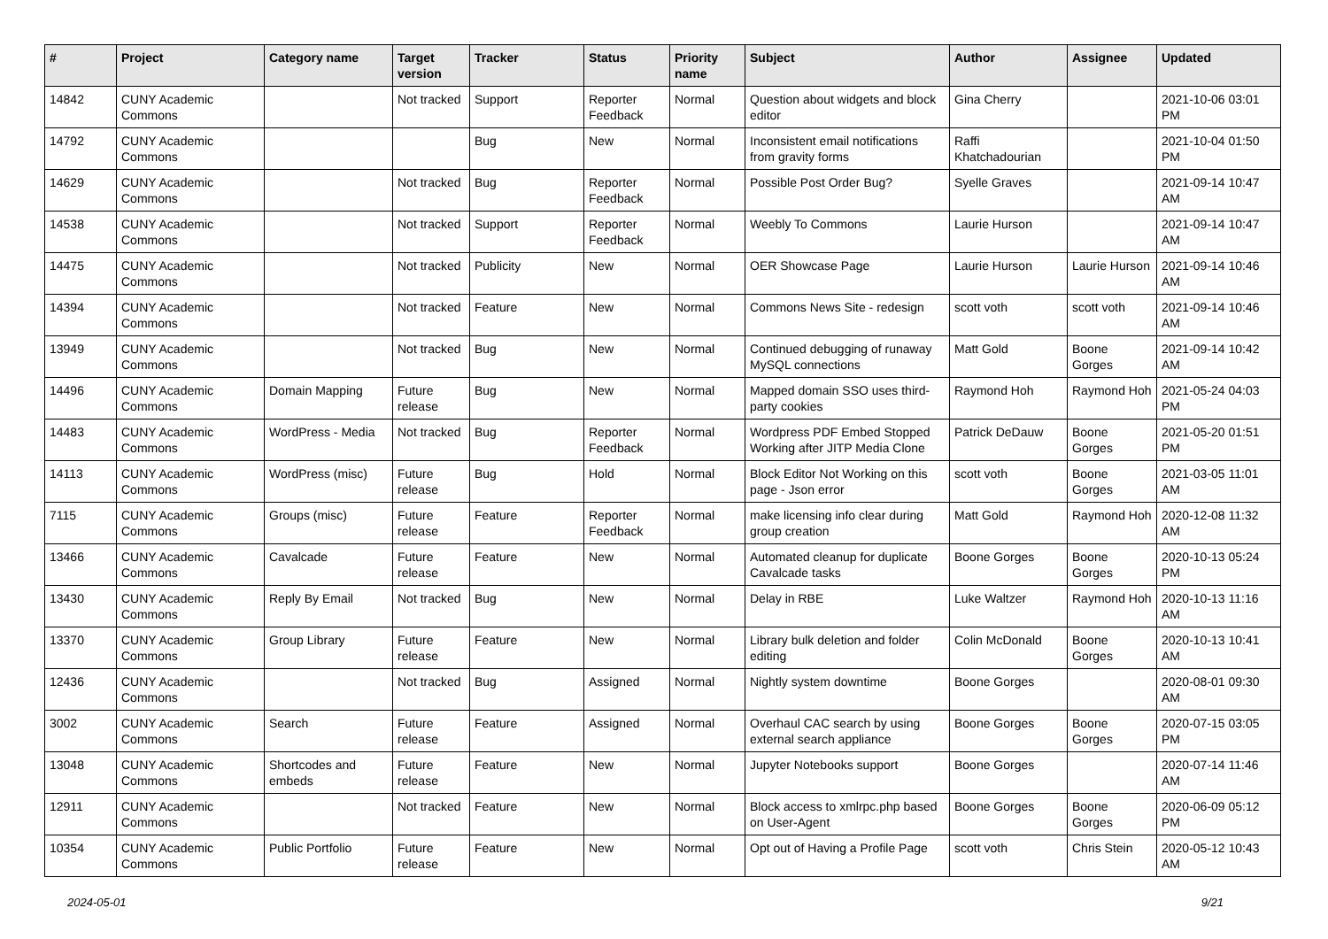| # | Project | Category name | Target version | Tracker | Status | Priority name | Subject | Author | Assignee | Updated |
| --- | --- | --- | --- | --- | --- | --- | --- | --- | --- | --- |
| 14842 | CUNY Academic Commons | | Not tracked | Support | Reporter Feedback | Normal | Question about widgets and block editor | Gina Cherry | | 2021-10-06 03:01 PM |
| 14792 | CUNY Academic Commons | | | Bug | New | Normal | Inconsistent email notifications from gravity forms | Raffi Khatchadourian | | 2021-10-04 01:50 PM |
| 14629 | CUNY Academic Commons | | Not tracked | Bug | Reporter Feedback | Normal | Possible Post Order Bug? | Syelle Graves | | 2021-09-14 10:47 AM |
| 14538 | CUNY Academic Commons | | Not tracked | Support | Reporter Feedback | Normal | Weebly To Commons | Laurie Hurson | | 2021-09-14 10:47 AM |
| 14475 | CUNY Academic Commons | | Not tracked | Publicity | New | Normal | OER Showcase Page | Laurie Hurson | Laurie Hurson | 2021-09-14 10:46 AM |
| 14394 | CUNY Academic Commons | | Not tracked | Feature | New | Normal | Commons News Site - redesign | scott voth | scott voth | 2021-09-14 10:46 AM |
| 13949 | CUNY Academic Commons | | Not tracked | Bug | New | Normal | Continued debugging of runaway MySQL connections | Matt Gold | Boone Gorges | 2021-09-14 10:42 AM |
| 14496 | CUNY Academic Commons | Domain Mapping | Future release | Bug | New | Normal | Mapped domain SSO uses third-party cookies | Raymond Hoh | Raymond Hoh | 2021-05-24 04:03 PM |
| 14483 | CUNY Academic Commons | WordPress - Media | Not tracked | Bug | Reporter Feedback | Normal | Wordpress PDF Embed Stopped Working after JITP Media Clone | Patrick DeDauw | Boone Gorges | 2021-05-20 01:51 PM |
| 14113 | CUNY Academic Commons | WordPress (misc) | Future release | Bug | Hold | Normal | Block Editor Not Working on this page - Json error | scott voth | Boone Gorges | 2021-03-05 11:01 AM |
| 7115 | CUNY Academic Commons | Groups (misc) | Future release | Feature | Reporter Feedback | Normal | make licensing info clear during group creation | Matt Gold | Raymond Hoh | 2020-12-08 11:32 AM |
| 13466 | CUNY Academic Commons | Cavalcade | Future release | Feature | New | Normal | Automated cleanup for duplicate Cavalcade tasks | Boone Gorges | Boone Gorges | 2020-10-13 05:24 PM |
| 13430 | CUNY Academic Commons | Reply By Email | Not tracked | Bug | New | Normal | Delay in RBE | Luke Waltzer | Raymond Hoh | 2020-10-13 11:16 AM |
| 13370 | CUNY Academic Commons | Group Library | Future release | Feature | New | Normal | Library bulk deletion and folder editing | Colin McDonald | Boone Gorges | 2020-10-13 10:41 AM |
| 12436 | CUNY Academic Commons | | Not tracked | Bug | Assigned | Normal | Nightly system downtime | Boone Gorges | | 2020-08-01 09:30 AM |
| 3002 | CUNY Academic Commons | Search | Future release | Feature | Assigned | Normal | Overhaul CAC search by using external search appliance | Boone Gorges | Boone Gorges | 2020-07-15 03:05 PM |
| 13048 | CUNY Academic Commons | Shortcodes and embeds | Future release | Feature | New | Normal | Jupyter Notebooks support | Boone Gorges | | 2020-07-14 11:46 AM |
| 12911 | CUNY Academic Commons | | Not tracked | Feature | New | Normal | Block access to xmlrpc.php based on User-Agent | Boone Gorges | Boone Gorges | 2020-06-09 05:12 PM |
| 10354 | CUNY Academic Commons | Public Portfolio | Future release | Feature | New | Normal | Opt out of Having a Profile Page | scott voth | Chris Stein | 2020-05-12 10:43 AM |
2024-05-01 9/21